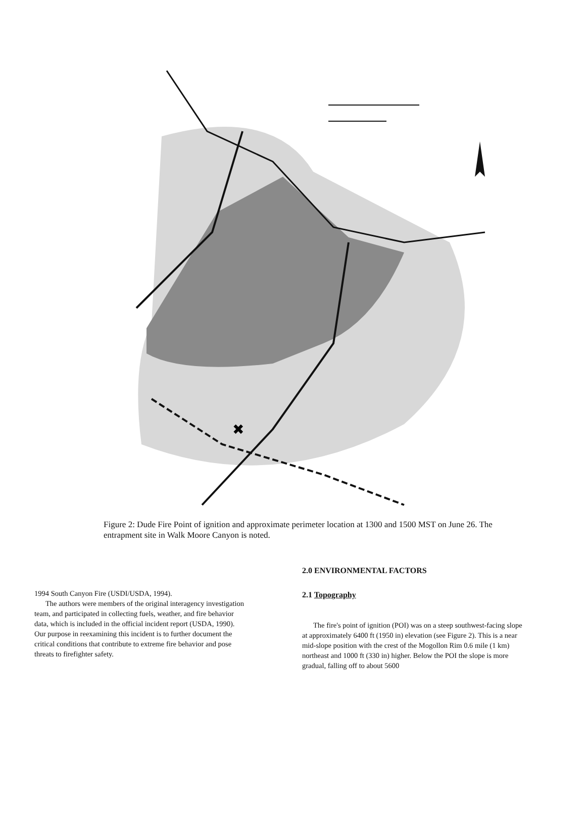✖
Figure 2: Dude Fire Point of ignition and approximate perimeter location at 1300 and 1500 MST on June 26. The entrapment site in Walk Moore Canyon is noted.
1994 South Canyon Fire (USDI/USDA, 1994).
The authors were members of the original interagency investigation team, and participated in collecting fuels, weather, and fire behavior data, which is included in the official incident report (USDA, 1990). Our purpose in reexamining this incident is to further document the critical conditions that contribute to extreme fire behavior and pose threats to firefighter safety.
2.0 ENVIRONMENTAL FACTORS
2.1 Topography
The fire's point of ignition (POI) was on a steep southwest-facing slope at approximately 6400 ft (1950 in) elevation (see Figure 2). This is a near mid-slope position with the crest of the Mogollon Rim 0.6 mile (1 km) northeast and 1000 ft (330 in) higher. Below the POI the slope is more gradual, falling off to about 5600